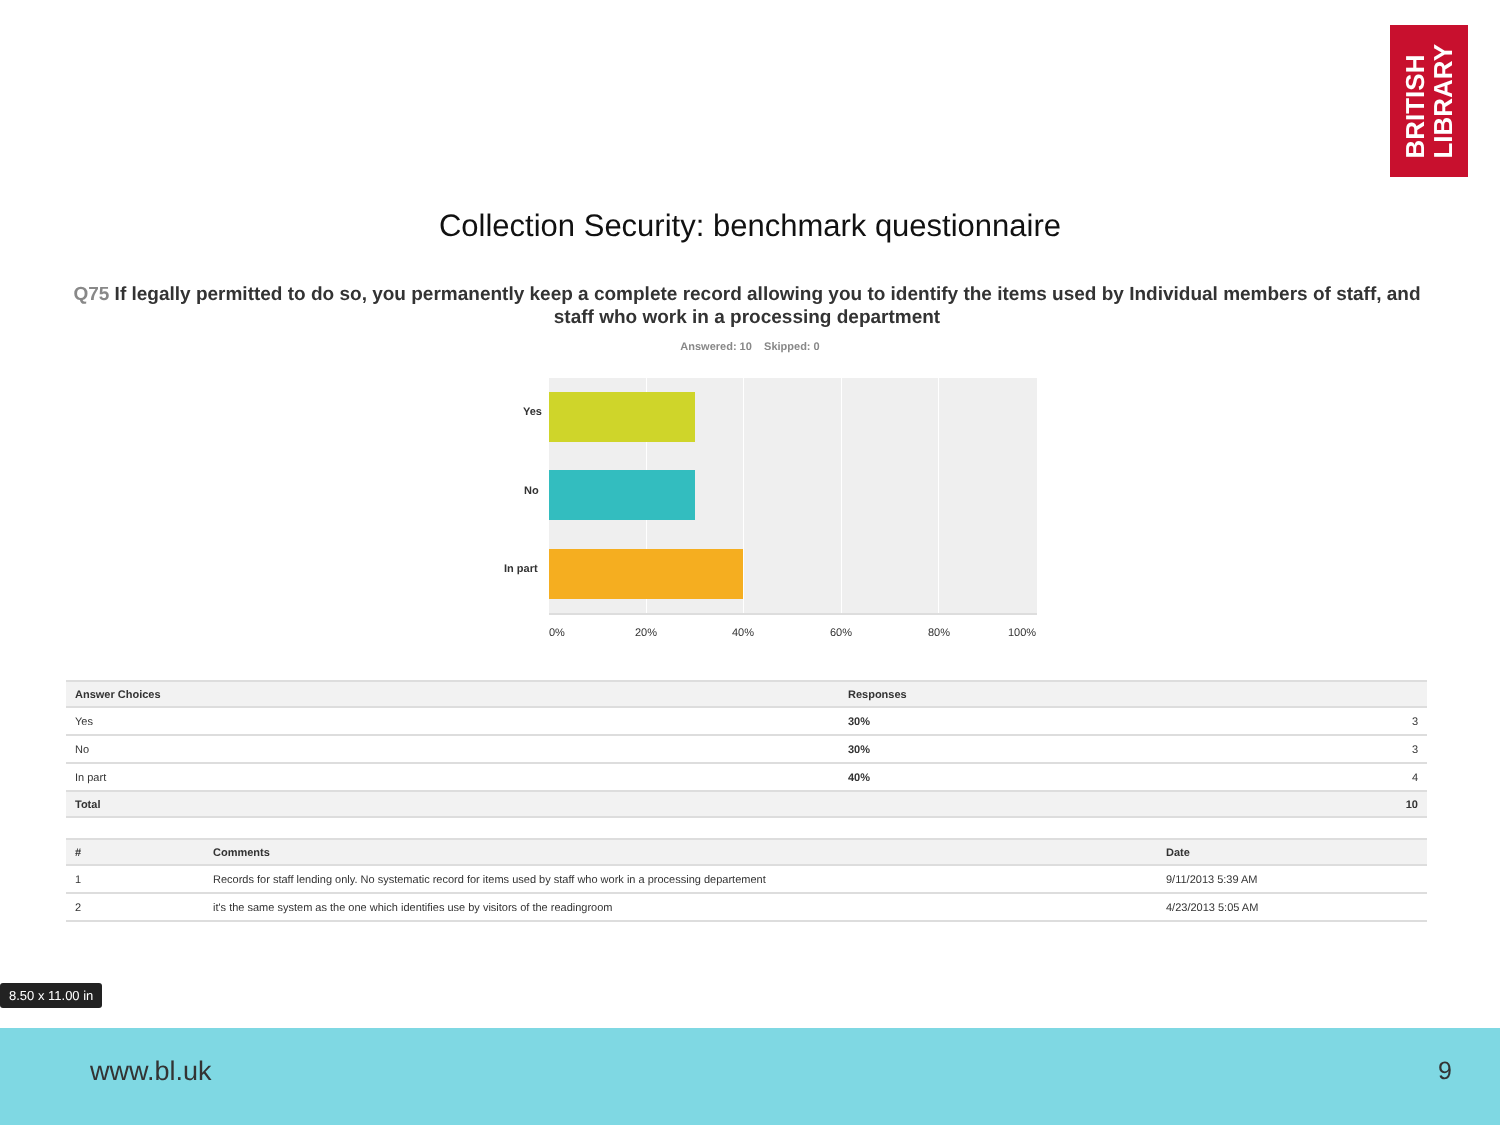BRITISH
LIBRARY
Collection Security: benchmark questionnaire
Q75 If legally permitted to do so, you permanently keep a complete record allowing you to identify the items used by Individual members of staff, and staff who work in a processing department
Answered: 10 Skipped: 0
Yes
No
In part
0% 20% 40% 60% 80% 100%
| Answer Choices | Responses | |
| --- | --- | --- |
| Yes | 30% | 3 |
| No | 30% | 3 |
| In part | 40% | 4 |
| Total | | 10 |
| # | Comments | Date |
| --- | --- | --- |
| 1 | Records for staff lending only. No systematic record for items used by staff who work in a processing departement | 9/11/2013 5:39 AM |
| 2 | it's the same system as the one which identifies use by visitors of the readingroom | 4/23/2013 5:05 AM |
8.50 x 11.00 in
www.bl.uk 9